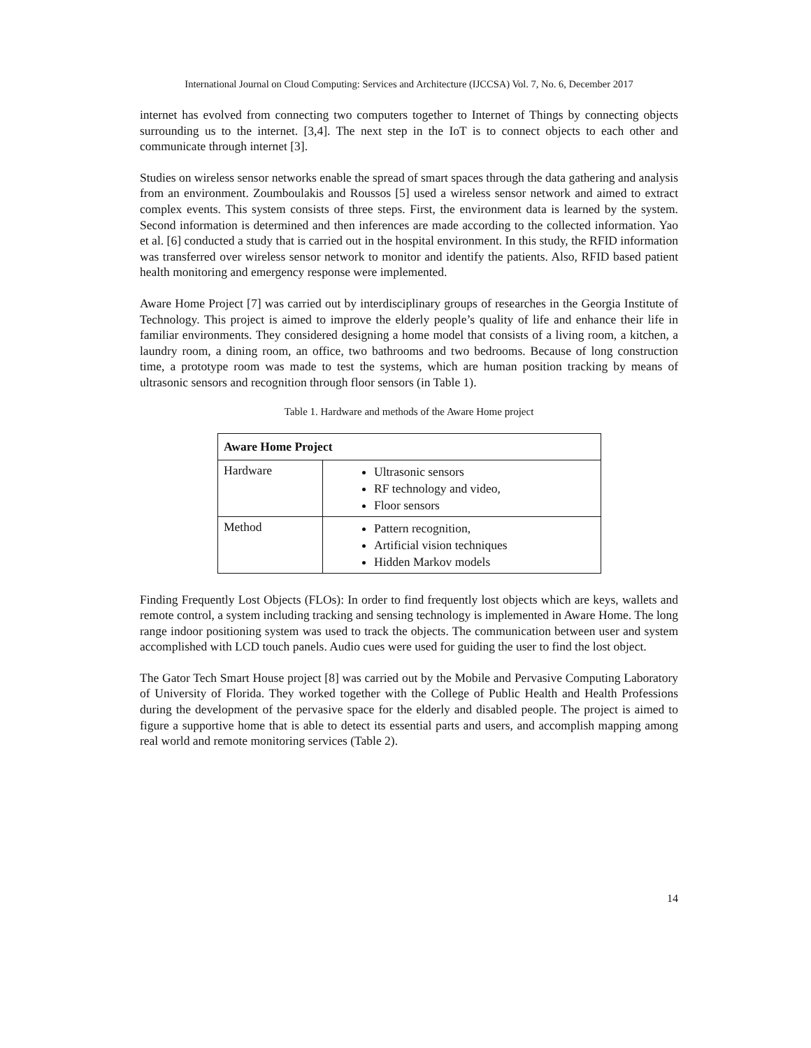International Journal on Cloud Computing: Services and Architecture (IJCCSA) Vol. 7, No. 6, December 2017
internet has evolved from connecting two computers together to Internet of Things by connecting objects surrounding us to the internet. [3,4]. The next step in the IoT is to connect objects to each other and communicate through internet [3].
Studies on wireless sensor networks enable the spread of smart spaces through the data gathering and analysis from an environment. Zoumboulakis and Roussos [5] used a wireless sensor network and aimed to extract complex events. This system consists of three steps. First, the environment data is learned by the system. Second information is determined and then inferences are made according to the collected information. Yao et al. [6] conducted a study that is carried out in the hospital environment. In this study, the RFID information was transferred over wireless sensor network to monitor and identify the patients. Also, RFID based patient health monitoring and emergency response were implemented.
Aware Home Project [7] was carried out by interdisciplinary groups of researches in the Georgia Institute of Technology. This project is aimed to improve the elderly people’s quality of life and enhance their life in familiar environments. They considered designing a home model that consists of a living room, a kitchen, a laundry room, a dining room, an office, two bathrooms and two bedrooms. Because of long construction time, a prototype room was made to test the systems, which are human position tracking by means of ultrasonic sensors and recognition through floor sensors (in Table 1).
Table 1. Hardware and methods of the Aware Home project
| Aware Home Project | |
| --- | --- |
| Hardware | Ultrasonic sensors RF technology and video, Floor sensors |
| Method | Pattern recognition, Artificial vision techniques Hidden Markov models |
Finding Frequently Lost Objects (FLOs): In order to find frequently lost objects which are keys, wallets and remote control, a system including tracking and sensing technology is implemented in Aware Home. The long range indoor positioning system was used to track the objects. The communication between user and system accomplished with LCD touch panels. Audio cues were used for guiding the user to find the lost object.
The Gator Tech Smart House project [8] was carried out by the Mobile and Pervasive Computing Laboratory of University of Florida. They worked together with the College of Public Health and Health Professions during the development of the pervasive space for the elderly and disabled people. The project is aimed to figure a supportive home that is able to detect its essential parts and users, and accomplish mapping among real world and remote monitoring services (Table 2).
14